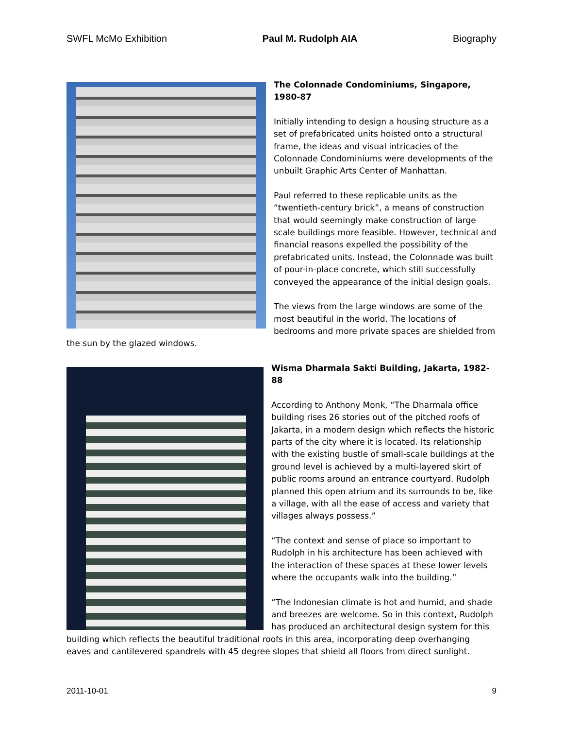SWFL McMo Exhibition Paul M. Rudolph AIA Biography
The Colonnade Condominiums, Singapore, 1980-87
Initially intending to design a housing structure as a set of prefabricated units hoisted onto a structural frame, the ideas and visual intricacies of the Colonnade Condominiums were developments of the unbuilt Graphic Arts Center of Manhattan.
Paul referred to these replicable units as the “twentieth-century brick”, a means of construction that would seemingly make construction of large scale buildings more feasible. However, technical and financial reasons expelled the possibility of the prefabricated units. Instead, the Colonnade was built of pour-in-place concrete, which still successfully conveyed the appearance of the initial design goals.
The views from the large windows are some of the most beautiful in the world. The locations of bedrooms and more private spaces are shielded from the sun by the glazed windows.
Wisma Dharmala Sakti Building, Jakarta, 1982-88
According to Anthony Monk, “The Dharmala office building rises 26 stories out of the pitched roofs of Jakarta, in a modern design which reflects the historic parts of the city where it is located. Its relationship with the existing bustle of small-scale buildings at the ground level is achieved by a multi-layered skirt of public rooms around an entrance courtyard. Rudolph planned this open atrium and its surrounds to be, like a village, with all the ease of access and variety that villages always possess.”
“The context and sense of place so important to Rudolph in his architecture has been achieved with the interaction of these spaces at these lower levels where the occupants walk into the building.”
“The Indonesian climate is hot and humid, and shade and breezes are welcome. So in this context, Rudolph has produced an architectural design system for this building which reflects the beautiful traditional roofs in this area, incorporating deep overhanging eaves and cantilevered spandrels with 45 degree slopes that shield all floors from direct sunlight.
2011-10-01 9